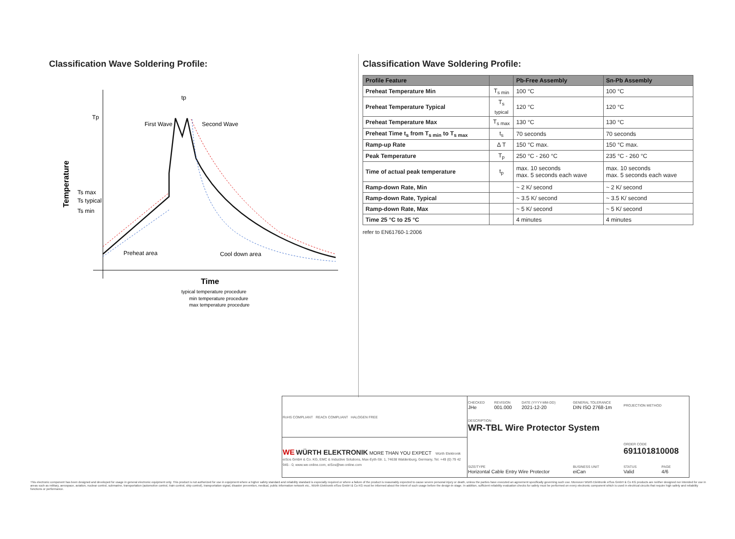Classification Wave Soldering Profile:
Temperature
Tp
Ts max
Ts typical
Ts min
First Wave
Second Wave
Preheat area
Cool down area
Time
typical temperature procedure
min temperature procedure
max temperature procedure
tp
Classification Wave Soldering Profile:
| Profile Feature | | Pb-Free Assembly | Sn-Pb Assembly |
| --- | --- | --- | --- |
| Preheat Temperature Min | T<sub>s min</sub> | 100 °C | 100 °C |
| Preheat Temperature Typical | T<sub>s typical</sub> | 120 °C | 120 °C |
| Preheat Temperature Max | T<sub>s max</sub> | 130 °C | 130 °C |
| Preheat Time t<sub>s</sub> from T<sub>s min</sub> to T<sub>s max</sub> | t<sub>s</sub> | 70 seconds | 70 seconds |
| Ramp-up Rate | Δ T | 150 °C max. | 150 °C max. |
| Peak Temperature | T<sub>p</sub> | 250 °C - 260 °C | 235 °C - 260 °C |
| Time of actual peak temperature | t<sub>p</sub> | max. 10 seconds max. 5 seconds each wave | max. 10 seconds max. 5 seconds each wave |
| Ramp-down Rate, Min | | ~ 2 K/ second | ~ 2 K/ second |
| Ramp-down Rate, Typical | | ~ 3.5 K/ second | ~ 3.5 K/ second |
| Ramp-down Rate, Max | | ~ 5 K/ second | ~ 5 K/ second |
| Time 25 °C to 25 °C | | 4 minutes | 4 minutes |
refer to EN61760-1:2006
| RoHS COMPLIANT REACh COMPLIANT HALOGEN FREE | CHECKED JHe | REVISION 001.000 | DATE (YYYY-MM-DD) 2021-12-20 | GENERAL TOLERANCE DIN ISO 2768-1m | PROJECTION METHOD | |
| | DESCRIPTION WR-TBL Wire Protector System | | | | | |
| WE WÜRTH ELEKTRONIK MORE THAN YOU EXPECT Würth Elektronik eiSos GmbH & Co. KG, EMC & Inductive Solutions, Max-Eyth-Str. 1, 74638 Waldenburg, Germany, Tel. +49 (0) 79 42 945 - 0, www.we-online.com, eiSos@we-online.com | | | | | ORDER CODE 691101810008 | |
| | SIZE/TYPE Horizontal Cable Entry Wire Protector | | | BUSINESS UNIT eiCan | STATUS Valid | PAGE 4/6 |
This electronic component has been designed and developed for usage in general electronic equipment only. This product is not authorized for use in equipment where a higher safety standard and reliability standard is especially required or where a failure of the product is reasonably expected to cause severe personal injury or death, unless the parties have executed an agreement specifically governing such use. Moreover Würth Elektronik eiSos GmbH & Co KG products are neither designed nor intended for use in areas such as military, aerospace, aviation, nuclear control, submarine, transportation (automotive control, train control, ship control), transportation signal, disaster prevention, medical, public information network etc.. Würth Elektronik eiSos GmbH & Co KG must be informed about the intent of such usage before the design-in stage. In addition, sufficient reliability evaluation checks for safety must be performed on every electronic component which is used in electrical circuits that require high safety and reliability functions or performance.